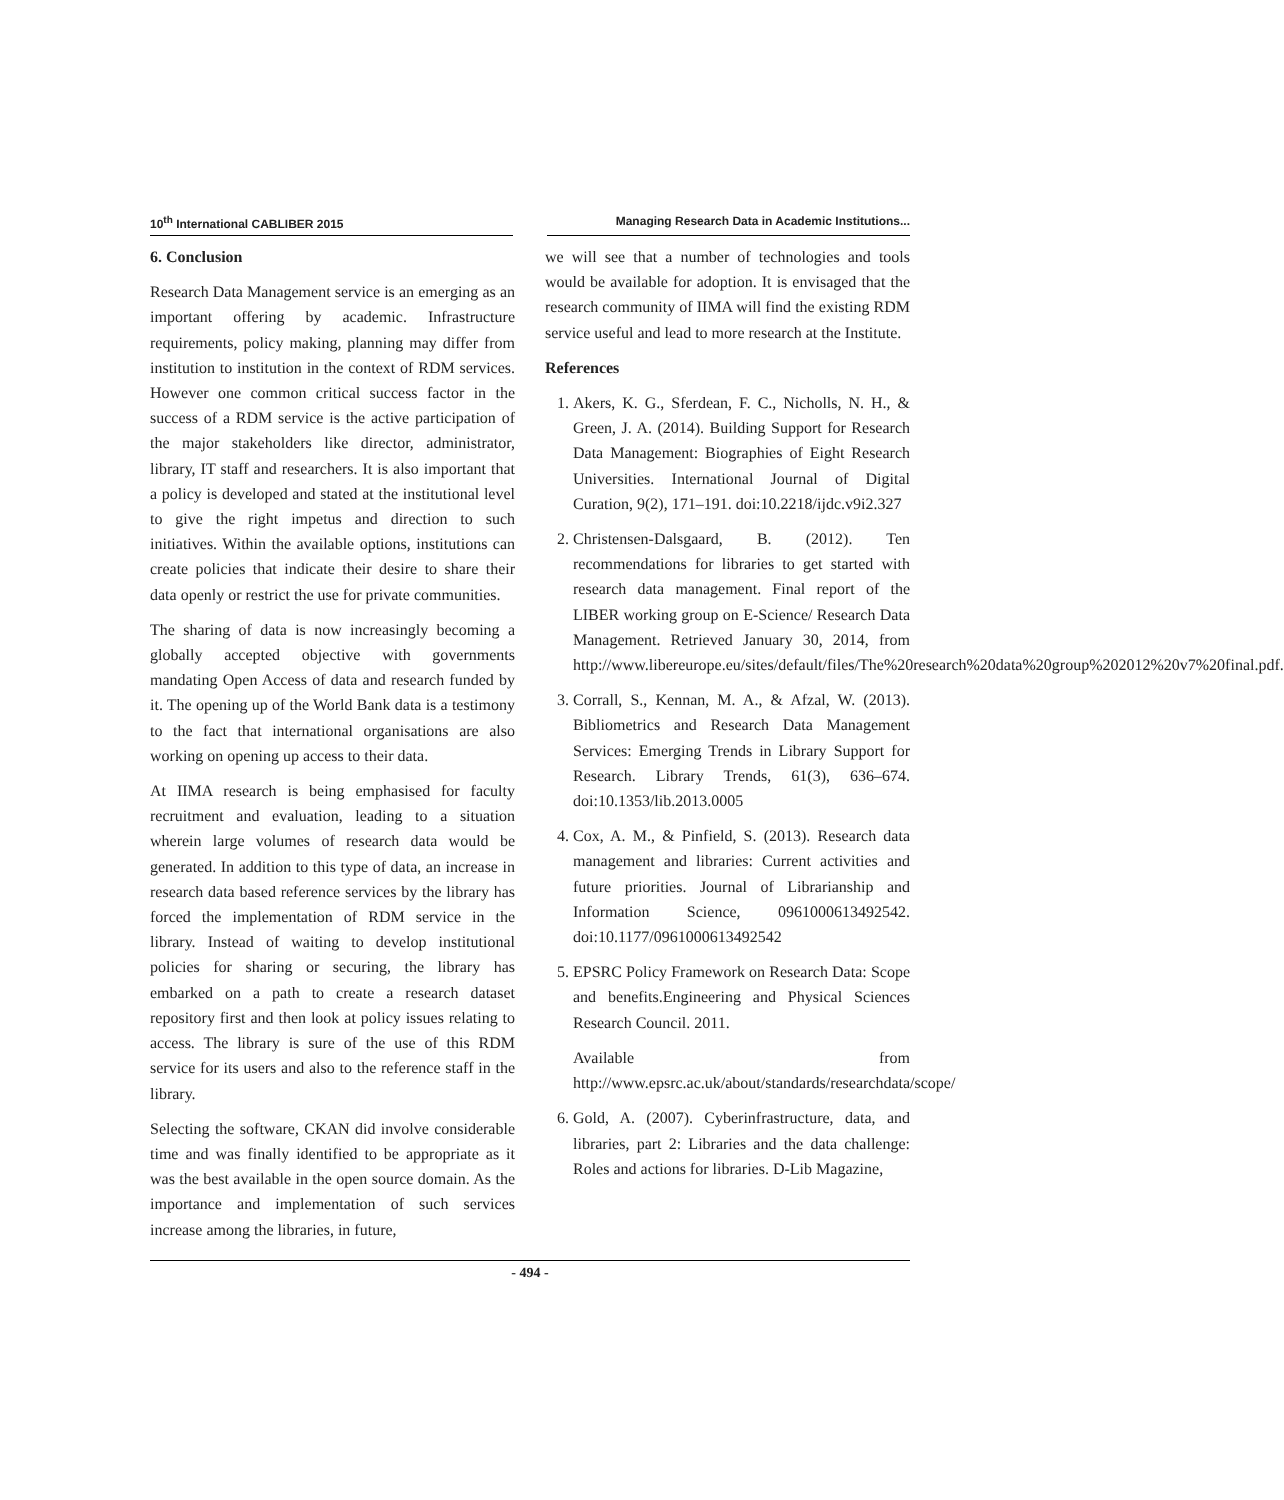10<sup>th</sup> International CABLIBER 2015 Managing Research Data in Academic Institutions...
6. Conclusion
Research Data Management service is an emerging as an important offering by academic. Infrastructure requirements, policy making, planning may differ from institution to institution in the context of RDM services. However one common critical success factor in the success of a RDM service is the active participation of the major stakeholders like director, administrator, library, IT staff and researchers. It is also important that a policy is developed and stated at the institutional level to give the right impetus and direction to such initiatives. Within the available options, institutions can create policies that indicate their desire to share their data openly or restrict the use for private communities.
The sharing of data is now increasingly becoming a globally accepted objective with governments mandating Open Access of data and research funded by it. The opening up of the World Bank data is a testimony to the fact that international organisations are also working on opening up access to their data.
At IIMA research is being emphasised for faculty recruitment and evaluation, leading to a situation wherein large volumes of research data would be generated. In addition to this type of data, an increase in research data based reference services by the library has forced the implementation of RDM service in the library. Instead of waiting to develop institutional policies for sharing or securing, the library has embarked on a path to create a research dataset repository first and then look at policy issues relating to access. The library is sure of the use of this RDM service for its users and also to the reference staff in the library.
Selecting the software, CKAN did involve considerable time and was finally identified to be appropriate as it was the best available in the open source domain. As the importance and implementation of such services increase among the libraries, in future,
we will see that a number of technologies and tools would be available for adoption. It is envisaged that the research community of IIMA will find the existing RDM service useful and lead to more research at the Institute.
References
1. Akers, K. G., Sferdean, F. C., Nicholls, N. H., & Green, J. A. (2014). Building Support for Research Data Management: Biographies of Eight Research Universities. International Journal of Digital Curation, 9(2), 171–191. doi:10.2218/ijdc.v9i2.327
2. Christensen-Dalsgaard, B. (2012). Ten recommendations for libraries to get started with research data management. Final report of the LIBER working group on E-Science/ Research Data Management. Retrieved January 30, 2014, from http://www.libereurope.eu/sites/default/files/The%20research%20data%20group%202012%20v7%20final.pdf.
3. Corrall, S., Kennan, M. A., & Afzal, W. (2013). Bibliometrics and Research Data Management Services: Emerging Trends in Library Support for Research. Library Trends, 61(3), 636–674. doi:10.1353/lib.2013.0005
4. Cox, A. M., & Pinfield, S. (2013). Research data management and libraries: Current activities and future priorities. Journal of Librarianship and Information Science, 0961000613492542. doi:10.1177/0961000613492542
5. EPSRC Policy Framework on Research Data: Scope and benefits.Engineering and Physical Sciences Research Council. 2011.
Available from http://www.epsrc.ac.uk/about/standards/researchdata/scope/
6. Gold, A. (2007). Cyberinfrastructure, data, and libraries, part 2: Libraries and the data challenge: Roles and actions for libraries. D-Lib Magazine,
- 494 -